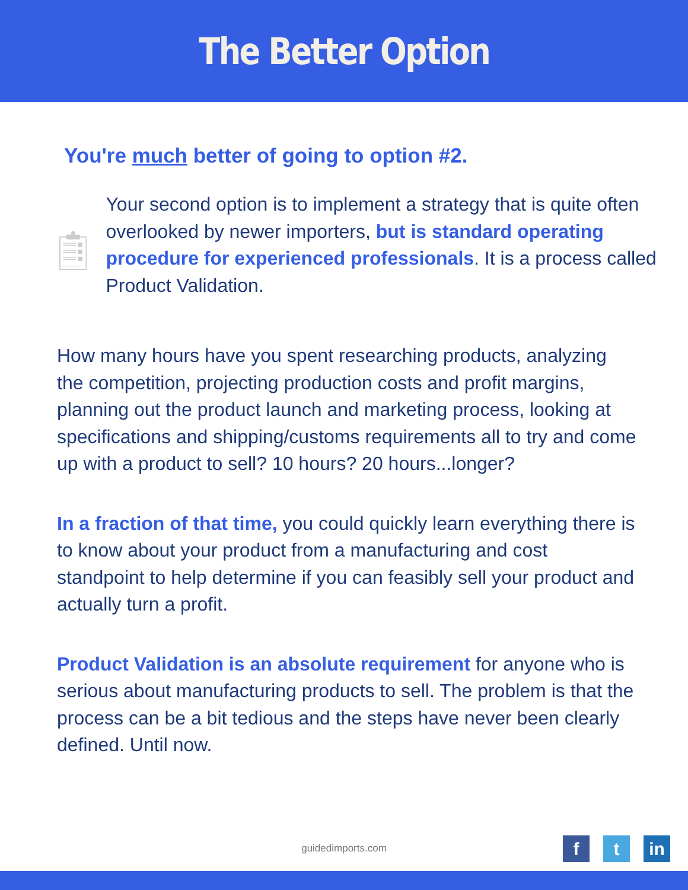The Better Option
You're much better of going to option #2.
Your second option is to implement a strategy that is quite often overlooked by newer importers, but is standard operating procedure for experienced professionals. It is a process called Product Validation.
How many hours have you spent researching products, analyzing the competition, projecting production costs and profit margins, planning out the product launch and marketing process, looking at specifications and shipping/customs requirements all to try and come up with a product to sell? 10 hours? 20 hours...longer?
In a fraction of that time, you could quickly learn everything there is to know about your product from a manufacturing and cost standpoint to help determine if you can feasibly sell your product and actually turn a profit.
Product Validation is an absolute requirement for anyone who is serious about manufacturing products to sell. The problem is that the process can be a bit tedious and the steps have never been clearly defined. Until now.
guidedimports.com
f t in